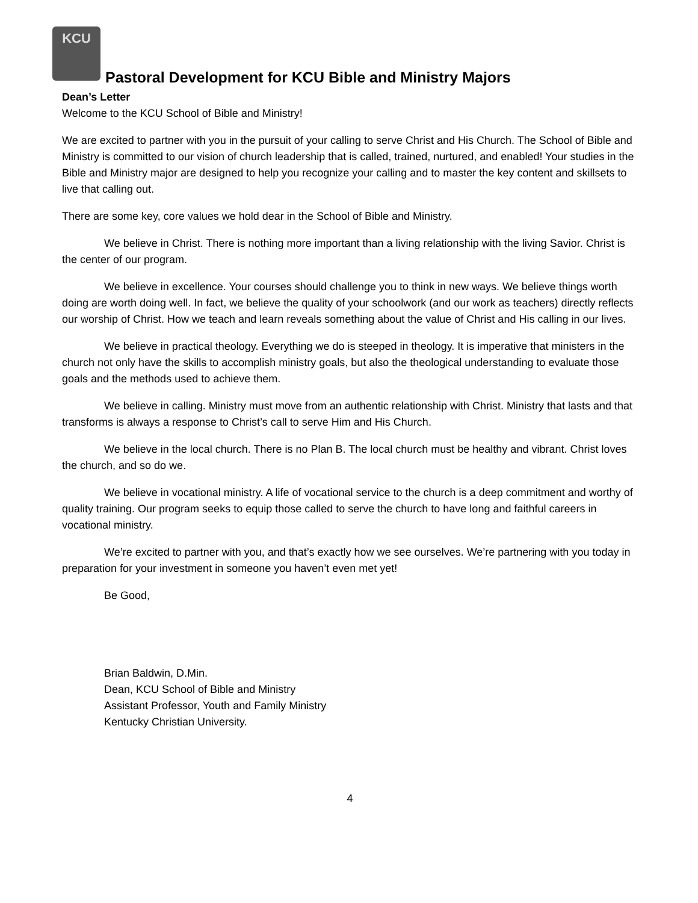KCU
Pastoral Development for KCU Bible and Ministry Majors
Dean’s Letter
Welcome to the KCU School of Bible and Ministry!
We are excited to partner with you in the pursuit of your calling to serve Christ and His Church. The School of Bible and Ministry is committed to our vision of church leadership that is called, trained, nurtured, and enabled! Your studies in the Bible and Ministry major are designed to help you recognize your calling and to master the key content and skillsets to live that calling out.
There are some key, core values we hold dear in the School of Bible and Ministry.
We believe in Christ. There is nothing more important than a living relationship with the living Savior. Christ is the center of our program.
We believe in excellence. Your courses should challenge you to think in new ways. We believe things worth doing are worth doing well. In fact, we believe the quality of your schoolwork (and our work as teachers) directly reflects our worship of Christ. How we teach and learn reveals something about the value of Christ and His calling in our lives.
We believe in practical theology. Everything we do is steeped in theology. It is imperative that ministers in the church not only have the skills to accomplish ministry goals, but also the theological understanding to evaluate those goals and the methods used to achieve them.
We believe in calling. Ministry must move from an authentic relationship with Christ. Ministry that lasts and that transforms is always a response to Christ’s call to serve Him and His Church.
We believe in the local church. There is no Plan B. The local church must be healthy and vibrant. Christ loves the church, and so do we.
We believe in vocational ministry. A life of vocational service to the church is a deep commitment and worthy of quality training. Our program seeks to equip those called to serve the church to have long and faithful careers in vocational ministry.
We’re excited to partner with you, and that’s exactly how we see ourselves. We’re partnering with you today in preparation for your investment in someone you haven’t even met yet!
Be Good,
Brian Baldwin, D.Min.
Dean, KCU School of Bible and Ministry
Assistant Professor, Youth and Family Ministry
Kentucky Christian University.
4